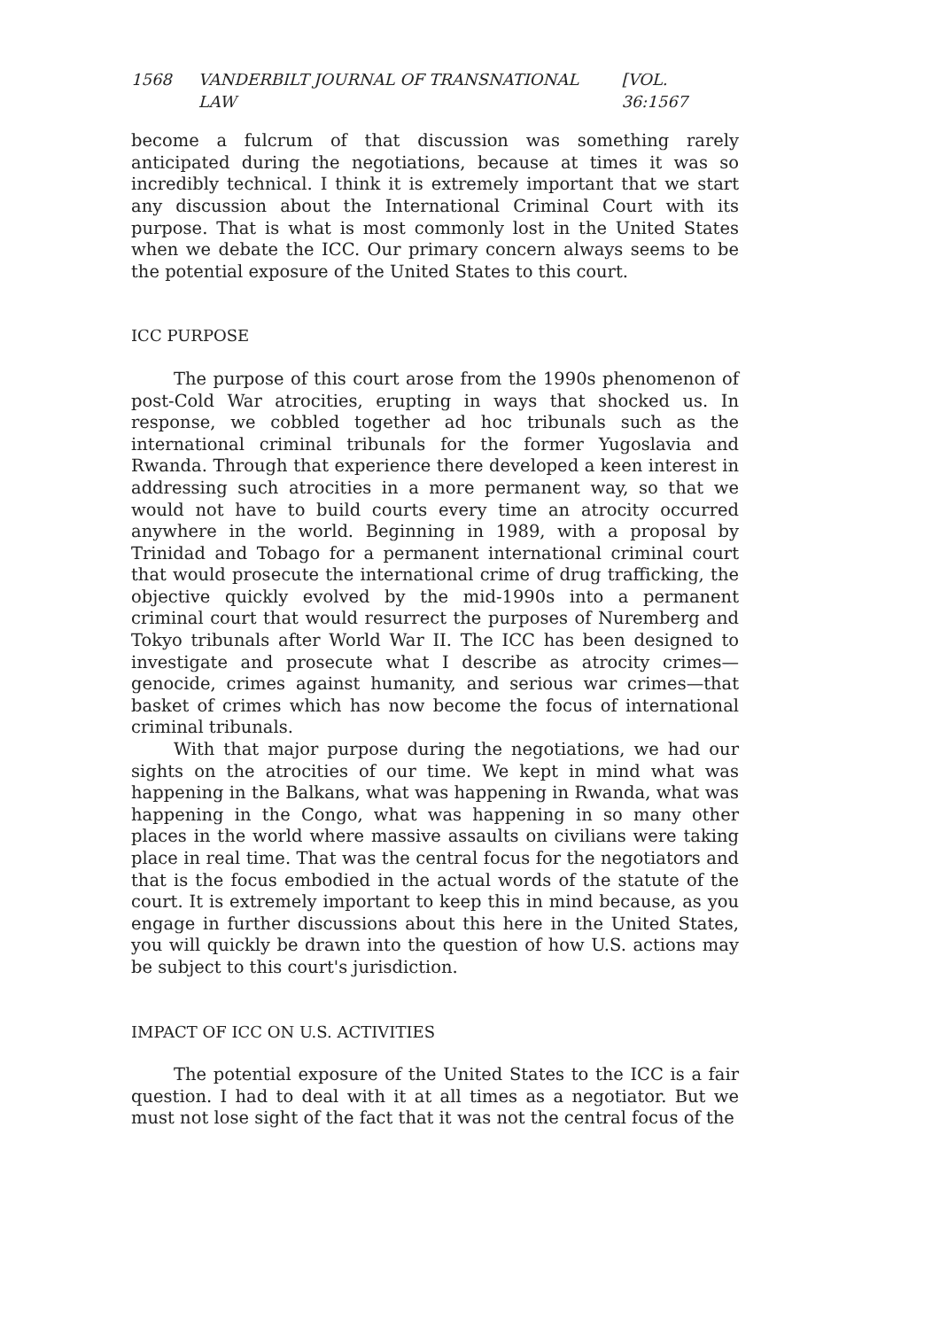1568 VANDERBILT JOURNAL OF TRANSNATIONAL LAW [VOL. 36:1567
become a fulcrum of that discussion was something rarely anticipated during the negotiations, because at times it was so incredibly technical. I think it is extremely important that we start any discussion about the International Criminal Court with its purpose. That is what is most commonly lost in the United States when we debate the ICC. Our primary concern always seems to be the potential exposure of the United States to this court.
ICC PURPOSE
The purpose of this court arose from the 1990s phenomenon of post-Cold War atrocities, erupting in ways that shocked us. In response, we cobbled together ad hoc tribunals such as the international criminal tribunals for the former Yugoslavia and Rwanda. Through that experience there developed a keen interest in addressing such atrocities in a more permanent way, so that we would not have to build courts every time an atrocity occurred anywhere in the world. Beginning in 1989, with a proposal by Trinidad and Tobago for a permanent international criminal court that would prosecute the international crime of drug trafficking, the objective quickly evolved by the mid-1990s into a permanent criminal court that would resurrect the purposes of Nuremberg and Tokyo tribunals after World War II. The ICC has been designed to investigate and prosecute what I describe as atrocity crimes—genocide, crimes against humanity, and serious war crimes—that basket of crimes which has now become the focus of international criminal tribunals.
With that major purpose during the negotiations, we had our sights on the atrocities of our time. We kept in mind what was happening in the Balkans, what was happening in Rwanda, what was happening in the Congo, what was happening in so many other places in the world where massive assaults on civilians were taking place in real time. That was the central focus for the negotiators and that is the focus embodied in the actual words of the statute of the court. It is extremely important to keep this in mind because, as you engage in further discussions about this here in the United States, you will quickly be drawn into the question of how U.S. actions may be subject to this court's jurisdiction.
IMPACT OF ICC ON U.S. ACTIVITIES
The potential exposure of the United States to the ICC is a fair question. I had to deal with it at all times as a negotiator. But we must not lose sight of the fact that it was not the central focus of the